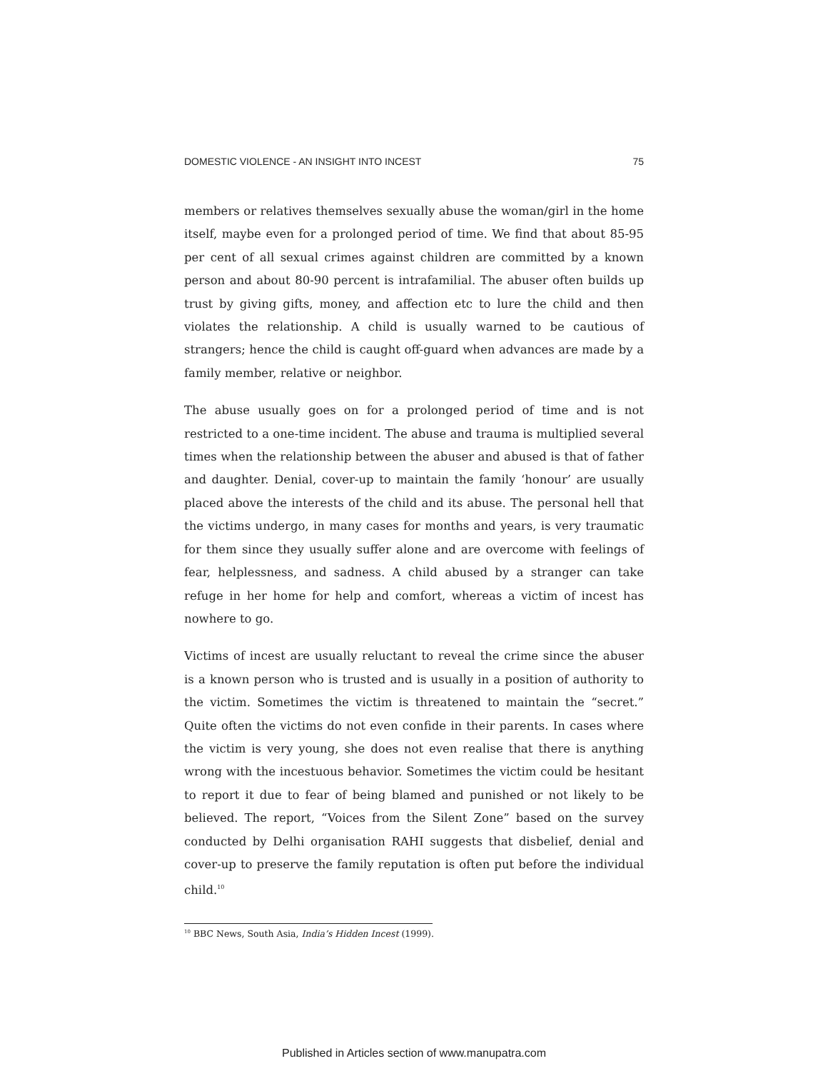DOMESTIC VIOLENCE - AN INSIGHT INTO INCEST 75
members or relatives themselves sexually abuse the woman/girl in the home itself, maybe even for a prolonged period of time. We find that about 85-95 per cent of all sexual crimes against children are committed by a known person and about 80-90 percent is intrafamilial. The abuser often builds up trust by giving gifts, money, and affection etc to lure the child and then violates the relationship. A child is usually warned to be cautious of strangers; hence the child is caught off-guard when advances are made by a family member, relative or neighbor.
The abuse usually goes on for a prolonged period of time and is not restricted to a one-time incident. The abuse and trauma is multiplied several times when the relationship between the abuser and abused is that of father and daughter. Denial, cover-up to maintain the family ‘honour’ are usually placed above the interests of the child and its abuse. The personal hell that the victims undergo, in many cases for months and years, is very traumatic for them since they usually suffer alone and are overcome with feelings of fear, helplessness, and sadness. A child abused by a stranger can take refuge in her home for help and comfort, whereas a victim of incest has nowhere to go.
Victims of incest are usually reluctant to reveal the crime since the abuser is a known person who is trusted and is usually in a position of authority to the victim. Sometimes the victim is threatened to maintain the “secret.” Quite often the victims do not even confide in their parents. In cases where the victim is very young, she does not even realise that there is anything wrong with the incestuous behavior. Sometimes the victim could be hesitant to report it due to fear of being blamed and punished or not likely to be believed. The report, “Voices from the Silent Zone” based on the survey conducted by Delhi organisation RAHI suggests that disbelief, denial and cover-up to preserve the family reputation is often put before the individual child.<sup>10</sup>
<sup>10</sup> BBC News, South Asia, India’s Hidden Incest (1999).
Published in Articles section of www.manupatra.com